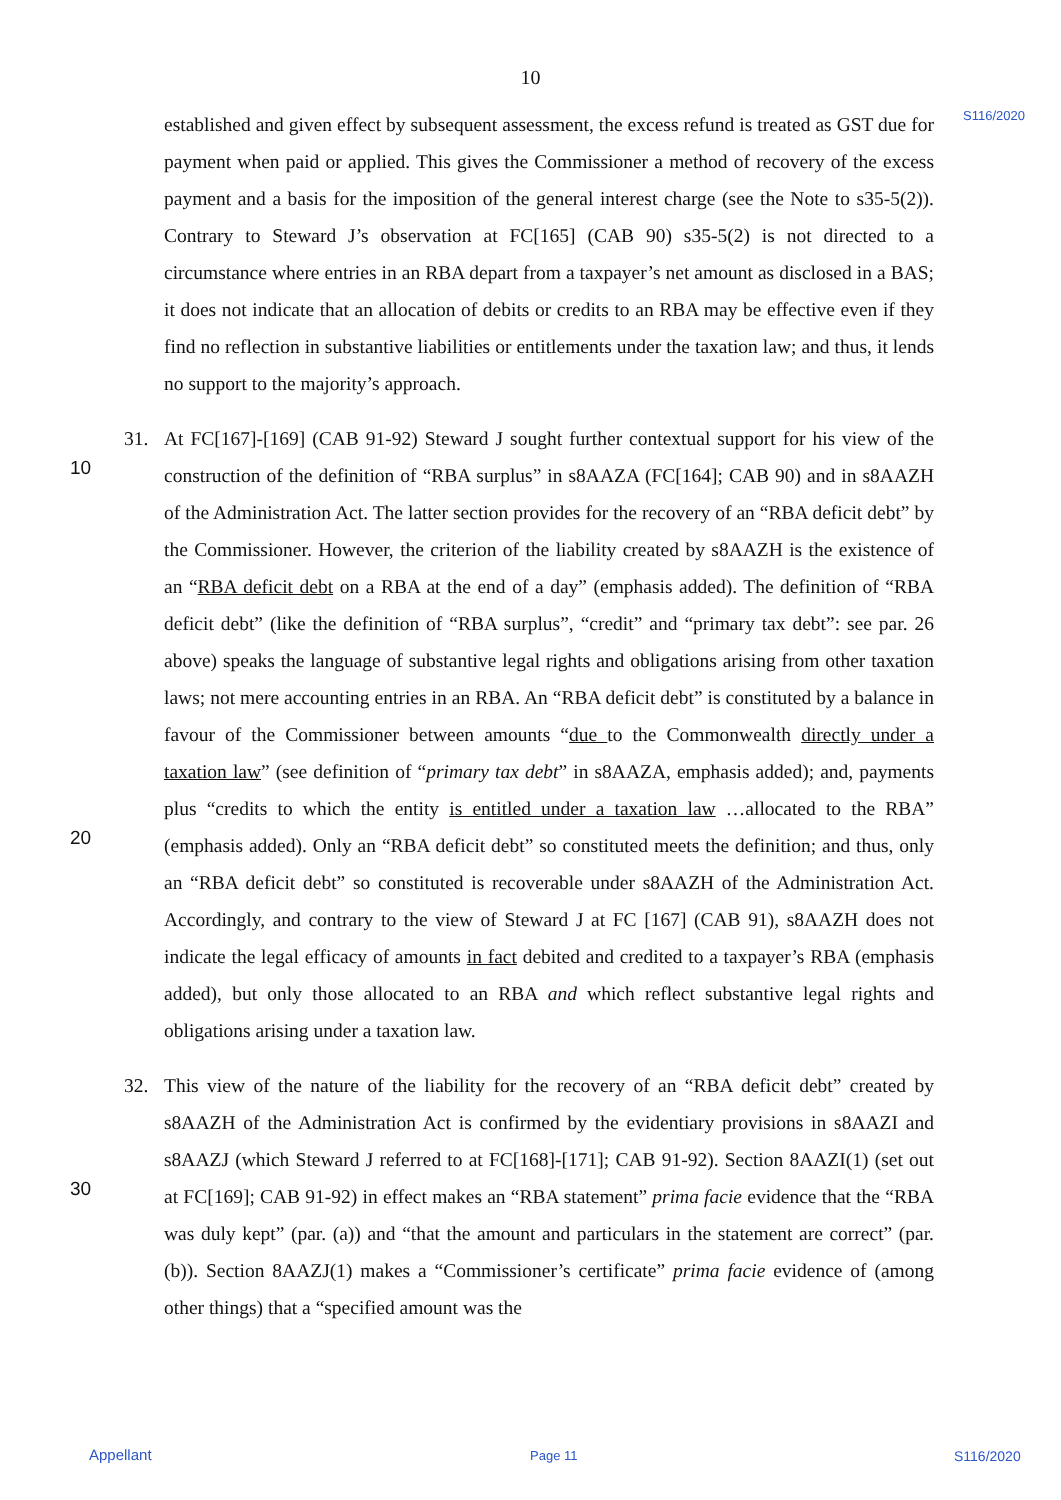10
S116/2020
established and given effect by subsequent assessment, the excess refund is treated as GST due for payment when paid or applied. This gives the Commissioner a method of recovery of the excess payment and a basis for the imposition of the general interest charge (see the Note to s35-5(2)). Contrary to Steward J’s observation at FC[165] (CAB 90) s35-5(2) is not directed to a circumstance where entries in an RBA depart from a taxpayer’s net amount as disclosed in a BAS; it does not indicate that an allocation of debits or credits to an RBA may be effective even if they find no reflection in substantive liabilities or entitlements under the taxation law; and thus, it lends no support to the majority’s approach.
31. At FC[167]-[169] (CAB 91-92) Steward J sought further contextual support for his view
10
of the construction of the definition of “RBA surplus” in s8AAZA (FC[164]; CAB 90) and in s8AAZH of the Administration Act. The latter section provides for the recovery of an “RBA deficit debt” by the Commissioner. However, the criterion of the liability created by s8AAZH is the existence of an “RBA deficit debt on a RBA at the end of a day” (emphasis added). The definition of “RBA deficit debt” (like the definition of “RBA surplus”, “credit” and “primary tax debt”: see par. 26 above) speaks the language of substantive legal rights and obligations arising from other taxation laws; not mere accounting entries in an RBA. An “RBA deficit debt” is constituted by a balance in favour of the Commissioner between amounts “due to the Commonwealth directly under a taxation law” (see definition of “primary tax debt” in s8AAZA, emphasis added); and, payments plus “credits to which the
20
entity is entitled under a taxation law …allocated to the RBA” (emphasis added). Only an “RBA deficit debt” so constituted meets the definition; and thus, only an “RBA deficit debt” so constituted is recoverable under s8AAZH of the Administration Act. Accordingly, and contrary to the view of Steward J at FC [167] (CAB 91), s8AAZH does not indicate the legal efficacy of amounts in fact debited and credited to a taxpayer’s RBA (emphasis added), but only those allocated to an RBA and which reflect substantive legal rights and obligations arising under a taxation law.
32. This view of the nature of the liability for the recovery of an “RBA deficit debt” created by s8AAZH of the Administration Act is confirmed by the evidentiary provisions in s8AAZI and s8AAZJ (which Steward J referred to at FC[168]-[171]; CAB 91-92). Section
30
8AAZI(1) (set out at FC[169]; CAB 91-92) in effect makes an “RBA statement” prima facie evidence that the “RBA was duly kept” (par. (a)) and “that the amount and particulars in the statement are correct” (par. (b)). Section 8AAZJ(1) makes a “Commissioner’s certificate” prima facie evidence of (among other things) that a “specified amount was the
Appellant Page 11 S116/2020